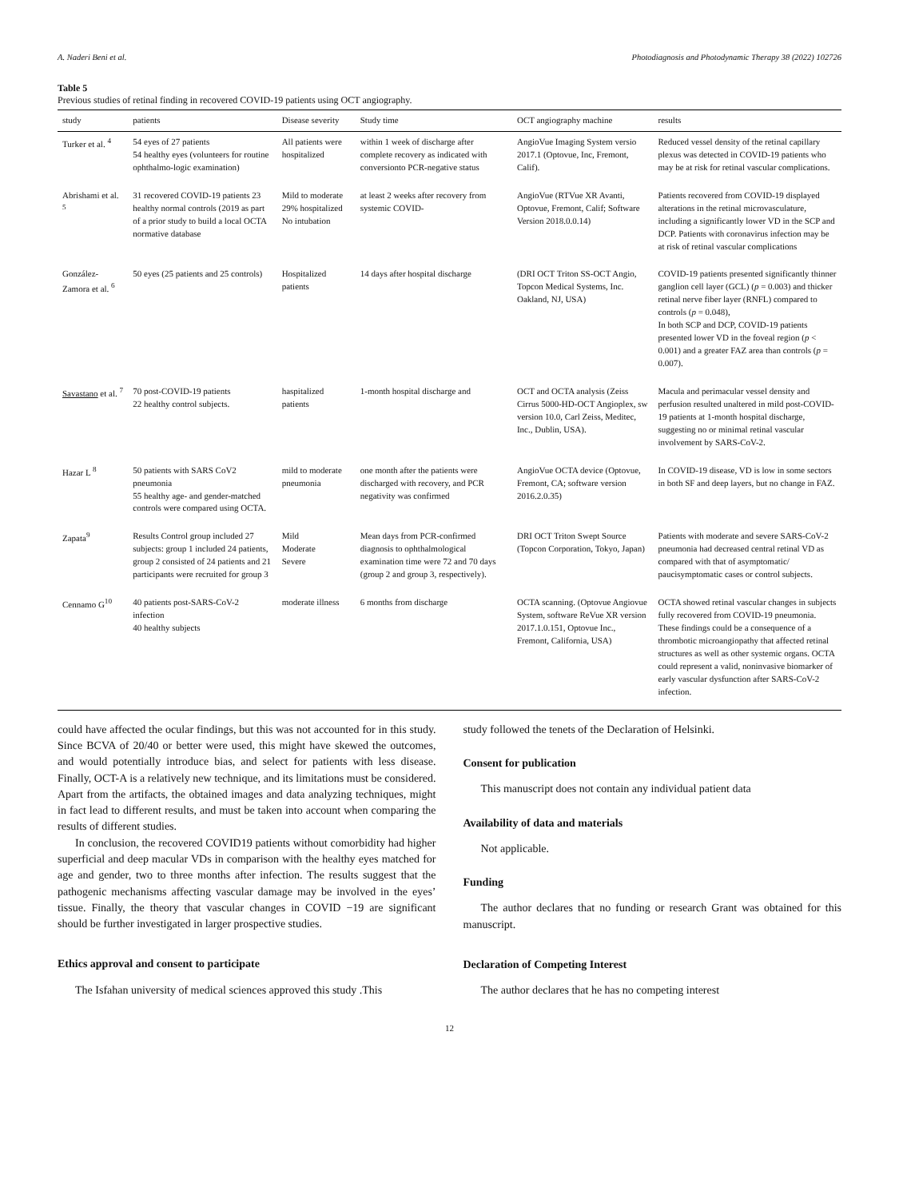A. Naderi Beni et al. Photodiagnosis and Photodynamic Therapy 38 (2022) 102726
Table 5
Previous studies of retinal finding in recovered COVID-19 patients using OCT angiography.
| study | patients | Disease severity | Study time | OCT angiography machine | results |
| --- | --- | --- | --- | --- | --- |
| Turker et al. <sup>4</sup> | 54 eyes of 27 patients 54 healthy eyes (volunteers for routine ophthalmo-logic examination) | All patients were hospitalized | within 1 week of discharge after complete recovery as indicated with conversionto PCR-negative status | AngioVue Imaging System versio 2017.1 (Optovue, Inc, Fremont, Calif). | Reduced vessel density of the retinal capillary plexus was detected in COVID-19 patients who may be at risk for retinal vascular complications. |
| Abrishami et al. <sup>5</sup> | 31 recovered COVID-19 patients 23 healthy normal controls (2019 as part of a prior study to build a local OCTA normative database | Mild to moderate 29% hospitalized No intubation | at least 2 weeks after recovery from systemic COVID- | AngioVue (RTVue XR Avanti, Optovue, Fremont, Calif; Software Version 2018.0.0.14) | Patients recovered from COVID-19 displayed alterations in the retinal microvasculature, including a significantly lower VD in the SCP and DCP. Patients with coronavirus infection may be at risk of retinal vascular complications |
| González-Zamora et al. <sup>6</sup> | 50 eyes (25 patients and 25 controls) | Hospitalized patients | 14 days after hospital discharge | (DRI OCT Triton SS-OCT Angio, Topcon Medical Systems, Inc. Oakland, NJ, USA) | COVID-19 patients presented significantly thinner ganglion cell layer (GCL) ( p = 0.003) and thicker retinal nerve fiber layer (RNFL) compared to controls ( p = 0.048), In both SCP and DCP, COVID-19 patients presented lower VD in the foveal region ( p < 0.001) and a greater FAZ area than controls ( p = 0.007). |
| Savastano et al. <sup>7</sup> | 70 post-COVID-19 patients 22 healthy control subjects. | haspitalized patients | 1-month hospital discharge and | OCT and OCTA analysis (Zeiss Cirrus 5000-HD-OCT Angioplex, sw version 10.0, Carl Zeiss, Meditec, Inc., Dublin, USA). | Macula and perimacular vessel density and perfusion resulted unaltered in mild post-COVID-19 patients at 1-month hospital discharge, suggesting no or minimal retinal vascular involvement by SARS-CoV-2. |
| Hazar L <sup>8</sup> | 50 patients with SARS CoV2 pneumonia 55 healthy age- and gender-matched controls were compared using OCTA. | mild to moderate pneumonia | one month after the patients were discharged with recovery, and PCR negativity was confirmed | AngioVue OCTA device (Optovue, Fremont, CA; software version 2016.2.0.35) | In COVID-19 disease, VD is low in some sectors in both SF and deep layers, but no change in FAZ. |
| Zapata<sup>9</sup> | Results Control group included 27 subjects: group 1 included 24 patients, group 2 consisted of 24 patients and 21 participants were recruited for group 3 | Mild Moderate Severe | Mean days from PCR-confirmed diagnosis to ophthalmological examination time were 72 and 70 days (group 2 and group 3, respectively). | DRI OCT Triton Swept Source (Topcon Corporation, Tokyo, Japan) | Patients with moderate and severe SARS-CoV-2 pneumonia had decreased central retinal VD as compared with that of asymptomatic/ paucisymptomatic cases or control subjects. |
| Cennamo G<sup>10</sup> | 40 patients post-SARS-CoV-2 infection 40 healthy subjects | moderate illness | 6 months from discharge | OCTA scanning. (Optovue Angiovue System, software ReVue XR version 2017.1.0.151, Optovue Inc., Fremont, California, USA) | OCTA showed retinal vascular changes in subjects fully recovered from COVID-19 pneumonia. These findings could be a consequence of a thrombotic microangiopathy that affected retinal structures as well as other systemic organs. OCTA could represent a valid, noninvasive biomarker of early vascular dysfunction after SARS-CoV-2 infection. |
could have affected the ocular findings, but this was not accounted for in this study. Since BCVA of 20/40 or better were used, this might have skewed the outcomes, and would potentially introduce bias, and select for patients with less disease. Finally, OCT-A is a relatively new technique, and its limitations must be considered. Apart from the artifacts, the obtained images and data analyzing techniques, might in fact lead to different results, and must be taken into account when comparing the results of different studies.
In conclusion, the recovered COVID19 patients without comorbidity had higher superficial and deep macular VDs in comparison with the healthy eyes matched for age and gender, two to three months after infection. The results suggest that the pathogenic mechanisms affecting vascular damage may be involved in the eyes’ tissue. Finally, the theory that vascular changes in COVID −19 are significant should be further investigated in larger prospective studies.
Ethics approval and consent to participate
The Isfahan university of medical sciences approved this study .This
study followed the tenets of the Declaration of Helsinki.
Consent for publication
This manuscript does not contain any individual patient data
Availability of data and materials
Not applicable.
Funding
The author declares that no funding or research Grant was obtained for this manuscript.
Declaration of Competing Interest
The author declares that he has no competing interest
12